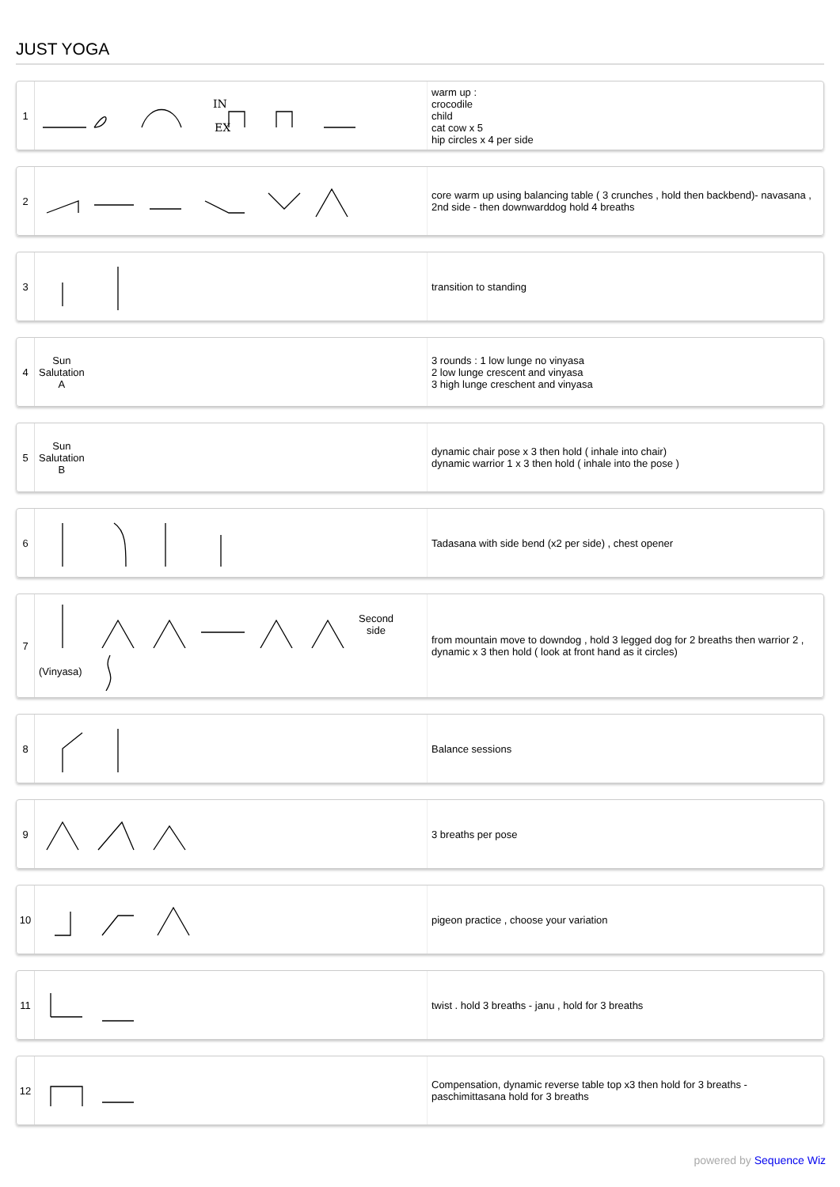JUST YOGA
1
IN
EX
warm up :
crocodile
child
cat cow x 5
hip circles x 4 per side
2
core warm up using balancing table ( 3 crunches , hold then backbend)- navasana , 2nd side - then downwarddog hold 4 breaths
3 transition to standing
4
Sun
Salutation
A
3 rounds : 1 low lunge no vinyasa
2 low lunge crescent and vinyasa
3 high lunge creschent and vinyasa
5
Sun
Salutation
B
dynamic chair pose x 3 then hold ( inhale into chair)
dynamic warrior 1 x 3 then hold ( inhale into the pose )
6
Tadasana with side bend (x2 per side) , chest opener
7
Second
side
(Vinyasa)
from mountain move to downdog , hold 3 legged dog for 2 breaths then warrior 2 , dynamic x 3 then hold ( look at front hand as it circles)
8 Balance sessions
9 3 breaths per pose
10
pigeon practice , choose your variation
11
twist . hold 3 breaths - janu , hold for 3 breaths
12
Compensation, dynamic reverse table top x3 then hold for 3 breaths - paschimittasana hold for 3 breaths
powered by Sequence Wiz